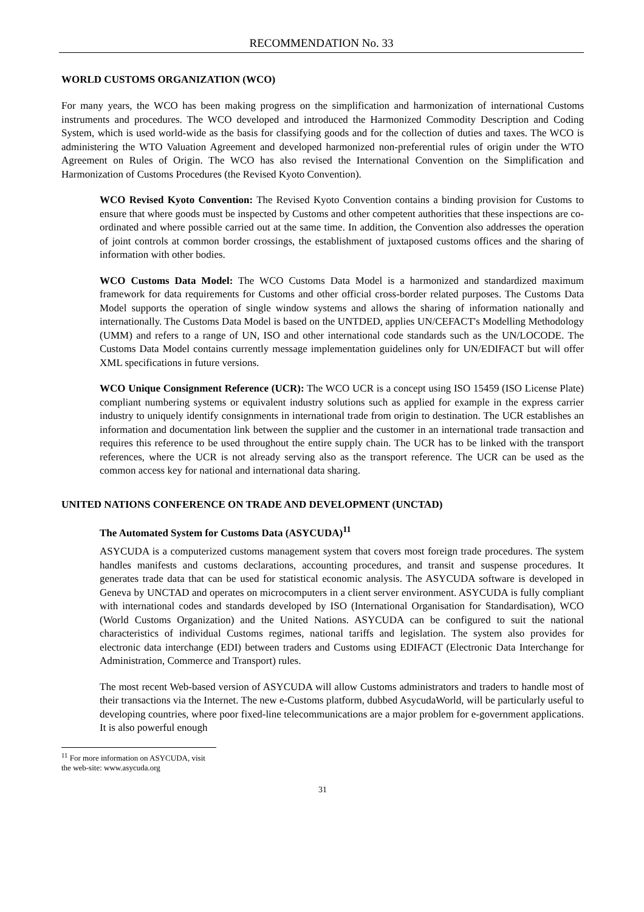RECOMMENDATION No. 33
WORLD CUSTOMS ORGANIZATION (WCO)
For many years, the WCO has been making progress on the simplification and harmonization of international Customs instruments and procedures. The WCO developed and introduced the Harmonized Commodity Description and Coding System, which is used world-wide as the basis for classifying goods and for the collection of duties and taxes. The WCO is administering the WTO Valuation Agreement and developed harmonized non-preferential rules of origin under the WTO Agreement on Rules of Origin. The WCO has also revised the International Convention on the Simplification and Harmonization of Customs Procedures (the Revised Kyoto Convention).
WCO Revised Kyoto Convention: The Revised Kyoto Convention contains a binding provision for Customs to ensure that where goods must be inspected by Customs and other competent authorities that these inspections are co-ordinated and where possible carried out at the same time. In addition, the Convention also addresses the operation of joint controls at common border crossings, the establishment of juxtaposed customs offices and the sharing of information with other bodies.
WCO Customs Data Model: The WCO Customs Data Model is a harmonized and standardized maximum framework for data requirements for Customs and other official cross-border related purposes. The Customs Data Model supports the operation of single window systems and allows the sharing of information nationally and internationally. The Customs Data Model is based on the UNTDED, applies UN/CEFACT's Modelling Methodology (UMM) and refers to a range of UN, ISO and other international code standards such as the UN/LOCODE. The Customs Data Model contains currently message implementation guidelines only for UN/EDIFACT but will offer XML specifications in future versions.
WCO Unique Consignment Reference (UCR): The WCO UCR is a concept using ISO 15459 (ISO License Plate) compliant numbering systems or equivalent industry solutions such as applied for example in the express carrier industry to uniquely identify consignments in international trade from origin to destination. The UCR establishes an information and documentation link between the supplier and the customer in an international trade transaction and requires this reference to be used throughout the entire supply chain. The UCR has to be linked with the transport references, where the UCR is not already serving also as the transport reference. The UCR can be used as the common access key for national and international data sharing.
UNITED NATIONS CONFERENCE ON TRADE AND DEVELOPMENT (UNCTAD)
The Automated System for Customs Data (ASYCUDA)<sup>11</sup>
ASYCUDA is a computerized customs management system that covers most foreign trade procedures. The system handles manifests and customs declarations, accounting procedures, and transit and suspense procedures. It generates trade data that can be used for statistical economic analysis. The ASYCUDA software is developed in Geneva by UNCTAD and operates on microcomputers in a client server environment. ASYCUDA is fully compliant with international codes and standards developed by ISO (International Organisation for Standardisation), WCO (World Customs Organization) and the United Nations. ASYCUDA can be configured to suit the national characteristics of individual Customs regimes, national tariffs and legislation. The system also provides for electronic data interchange (EDI) between traders and Customs using EDIFACT (Electronic Data Interchange for Administration, Commerce and Transport) rules.
The most recent Web-based version of ASYCUDA will allow Customs administrators and traders to handle most of their transactions via the Internet. The new e-Customs platform, dubbed AsycudaWorld, will be particularly useful to developing countries, where poor fixed-line telecommunications are a major problem for e-government applications. It is also powerful enough
<sup>11</sup> For more information on ASYCUDA, visit the web-site: www.asycuda.org
31